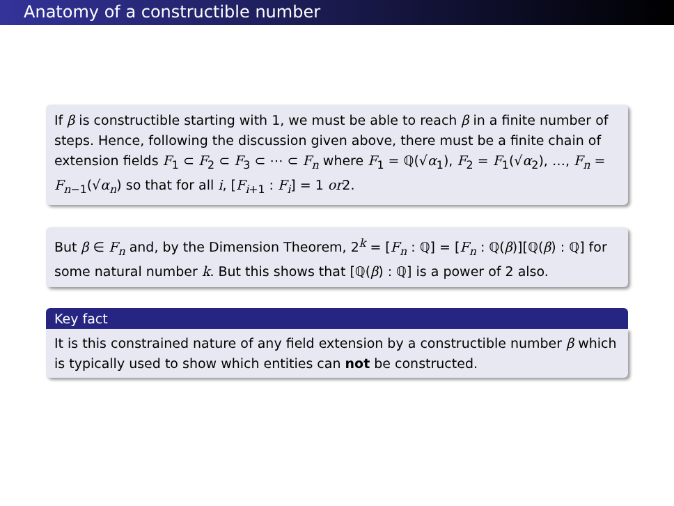Anatomy of a constructible number
If β is constructible starting with 1, we must be able to reach β in a finite number of steps. Hence, following the discussion given above, there must be a finite chain of extension fields F<sub>1</sub> ⊂ F<sub>2</sub> ⊂ F<sub>3</sub> ⊂ ⋯ ⊂ F<sub>n</sub> where F<sub>1</sub> = ℚ(√α<sub>1</sub>), F<sub>2</sub> = F<sub>1</sub>(√α<sub>2</sub>), …, F<sub>n</sub> = F<sub>n−1</sub>(√α<sub>n</sub>) so that for all i, [F<sub>i+1</sub> : F<sub>i</sub>] = 1 or2.
But β ∈ F<sub>n</sub> and, by the Dimension Theorem, 2<sup>k</sup> = [F<sub>n</sub> : ℚ] = [F<sub>n</sub> : ℚ(β)][ℚ(β) : ℚ] for some natural number k. But this shows that [ℚ(β) : ℚ] is a power of 2 also.
Key fact
It is this constrained nature of any field extension by a constructible number β which is typically used to show which entities can not be constructed.